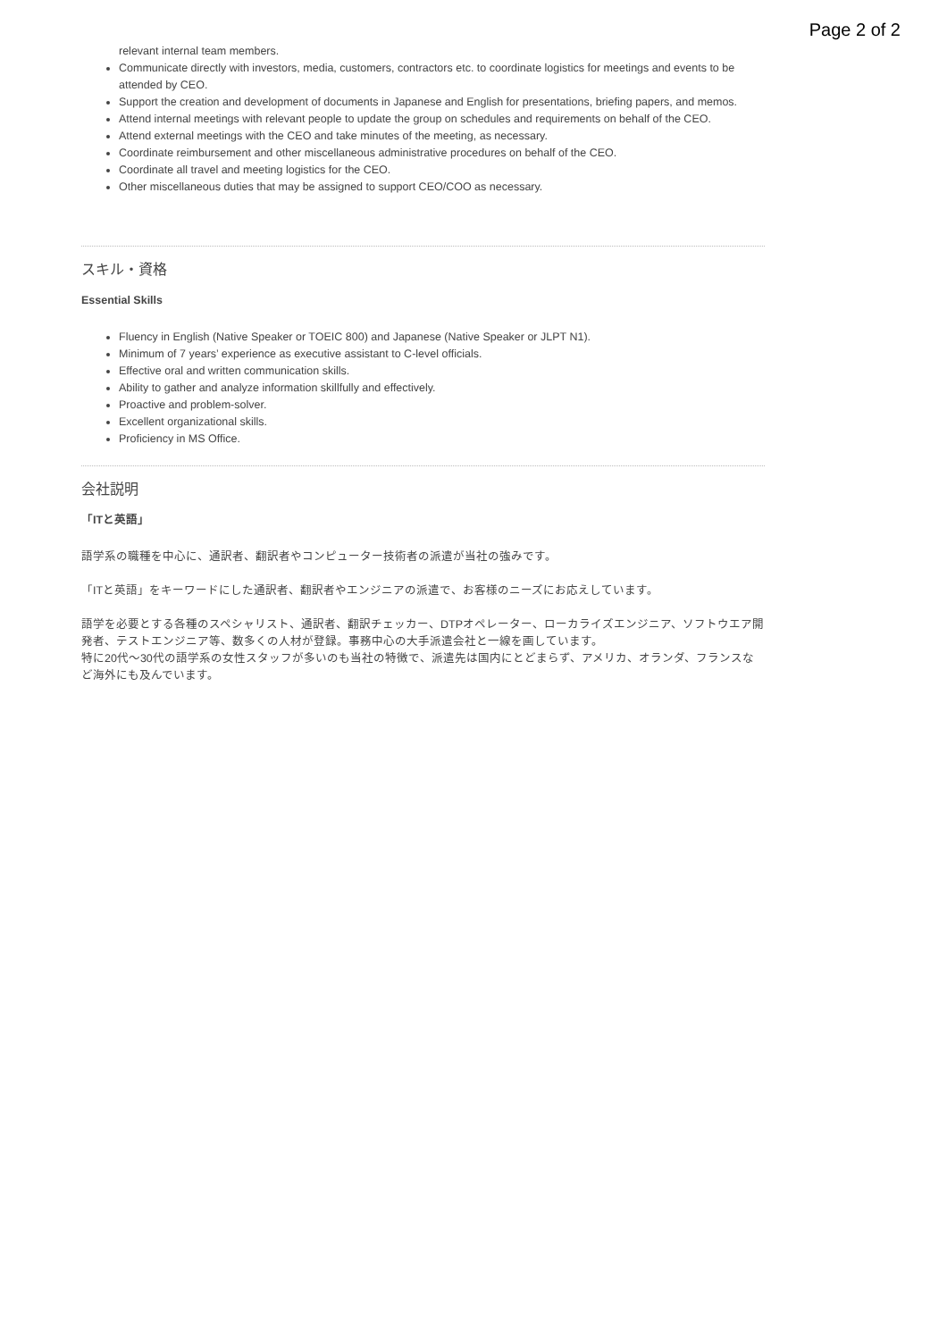Page 2 of 2
relevant internal team members.
Communicate directly with investors, media, customers, contractors etc. to coordinate logistics for meetings and events to be attended by CEO.
Support the creation and development of documents in Japanese and English for presentations, briefing papers, and memos.
Attend internal meetings with relevant people to update the group on schedules and requirements on behalf of the CEO.
Attend external meetings with the CEO and take minutes of the meeting, as necessary.
Coordinate reimbursement and other miscellaneous administrative procedures on behalf of the CEO.
Coordinate all travel and meeting logistics for the CEO.
Other miscellaneous duties that may be assigned to support CEO/COO as necessary.
スキル・資格
Essential Skills
Fluency in English (Native Speaker or TOEIC 800) and Japanese (Native Speaker or JLPT N1).
Minimum of 7 years’ experience as executive assistant to C-level officials.
Effective oral and written communication skills.
Ability to gather and analyze information skillfully and effectively.
Proactive and problem-solver.
Excellent organizational skills.
Proficiency in MS Office.
会社説明
「ITと英語」
語学系の職種を中心に、通訳者、翻訳者やコンピューター技術者の派遣が当社の強みです。
「ITと英語」をキーワードにした通訳者、翻訳者やエンジニアの派遣で、お客様のニーズにお応えしています。
語学を必要とする各種のスペシャリスト、通訳者、翻訳チェッカー、DTPオペレーター、ローカライズエンジニア、ソフトウエア開発者、テストエンジニア等、数多くの人材が登録。事務中心の大手派遣会社と一線を画しています。
特に20代～30代の語学系の女性スタッフが多いのも当社の特徴で、派遣先は国内にとどまらず、アメリカ、オランダ、フランスなど海外にも及んでいます。